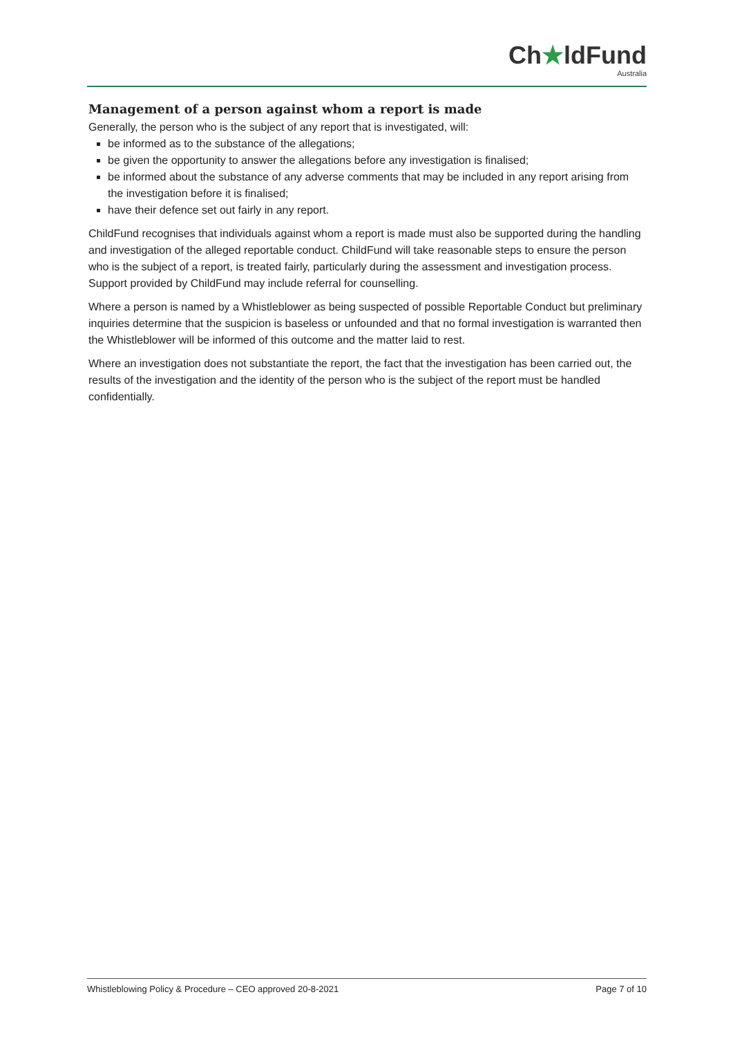Ch★ldFund
Australia
Management of a person against whom a report is made
Generally, the person who is the subject of any report that is investigated, will:
be informed as to the substance of the allegations;
be given the opportunity to answer the allegations before any investigation is finalised;
be informed about the substance of any adverse comments that may be included in any report arising from the investigation before it is finalised;
have their defence set out fairly in any report.
ChildFund recognises that individuals against whom a report is made must also be supported during the handling and investigation of the alleged reportable conduct. ChildFund will take reasonable steps to ensure the person who is the subject of a report, is treated fairly, particularly during the assessment and investigation process. Support provided by ChildFund may include referral for counselling.
Where a person is named by a Whistleblower as being suspected of possible Reportable Conduct but preliminary inquiries determine that the suspicion is baseless or unfounded and that no formal investigation is warranted then the Whistleblower will be informed of this outcome and the matter laid to rest.
Where an investigation does not substantiate the report, the fact that the investigation has been carried out, the results of the investigation and the identity of the person who is the subject of the report must be handled confidentially.
Whistleblowing Policy & Procedure – CEO approved 20-8-2021 Page 7 of 10